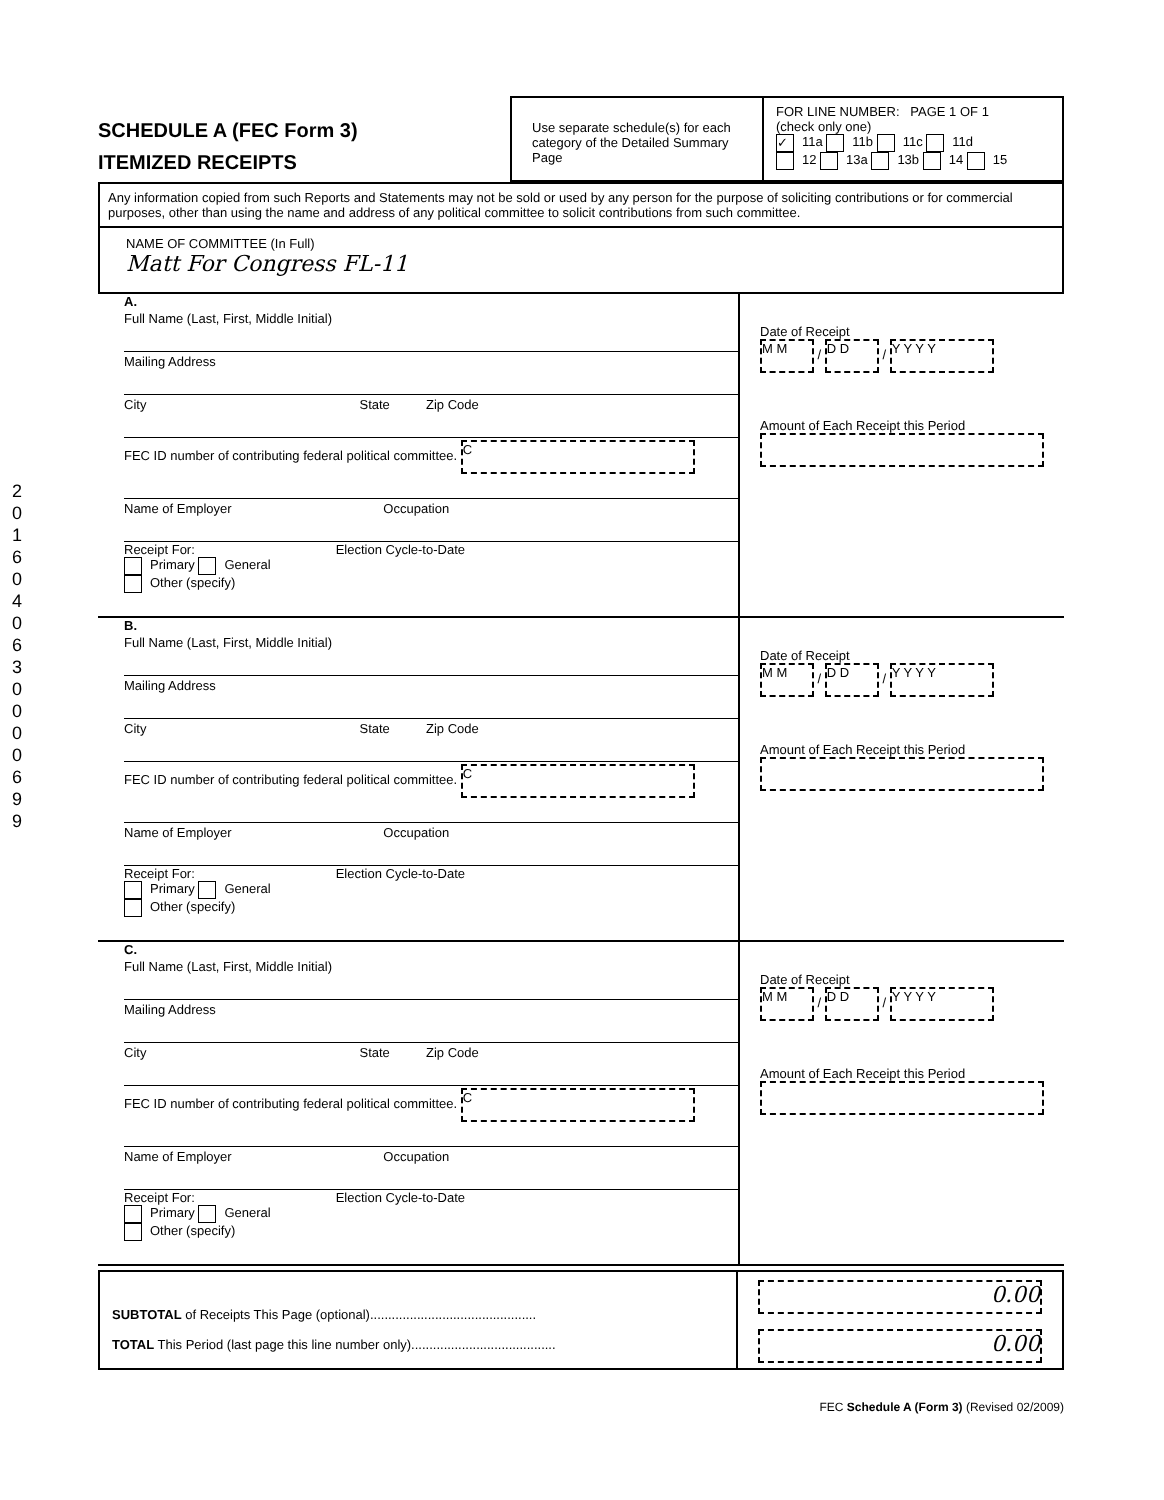2016040630000699
SCHEDULE A (FEC Form 3)
ITEMIZED RECEIPTS
Use separate schedule(s) for each category of the Detailed Summary Page
FOR LINE NUMBER: PAGE 1 OF 1
(check only one)
✓ 11a 11b 11c 11d
12 13a 13b 14 15
Any information copied from such Reports and Statements may not be sold or used by any person for the purpose of soliciting contributions or for commercial purposes, other than using the name and address of any political committee to solicit contributions from such committee.
NAME OF COMMITTEE (In Full)
Matt For Congress FL-11
A.
Full Name (Last, First, Middle Initial)
Mailing Address
City State Zip Code
FEC ID number of contributing federal political committee. C
Name of Employer Occupation
Receipt For: Election Cycle-to-Date
Primary General
Other (specify)
Date of Receipt
M M / D D / Y Y Y Y
Amount of Each Receipt this Period
B.
Full Name (Last, First, Middle Initial)
Mailing Address
City State Zip Code
FEC ID number of contributing federal political committee. C
Name of Employer Occupation
Receipt For: Election Cycle-to-Date
Primary General
Other (specify)
Date of Receipt
M M / D D / Y Y Y Y
Amount of Each Receipt this Period
C.
Full Name (Last, First, Middle Initial)
Mailing Address
City State Zip Code
FEC ID number of contributing federal political committee. C
Name of Employer Occupation
Receipt For: Election Cycle-to-Date
Primary General
Other (specify)
Date of Receipt
M M / D D / Y Y Y Y
Amount of Each Receipt this Period
SUBTOTAL of Receipts This Page (optional)..............................................
TOTAL This Period (last page this line number only)........................................
0.00
0.00
FEC Schedule A (Form 3) (Revised 02/2009)